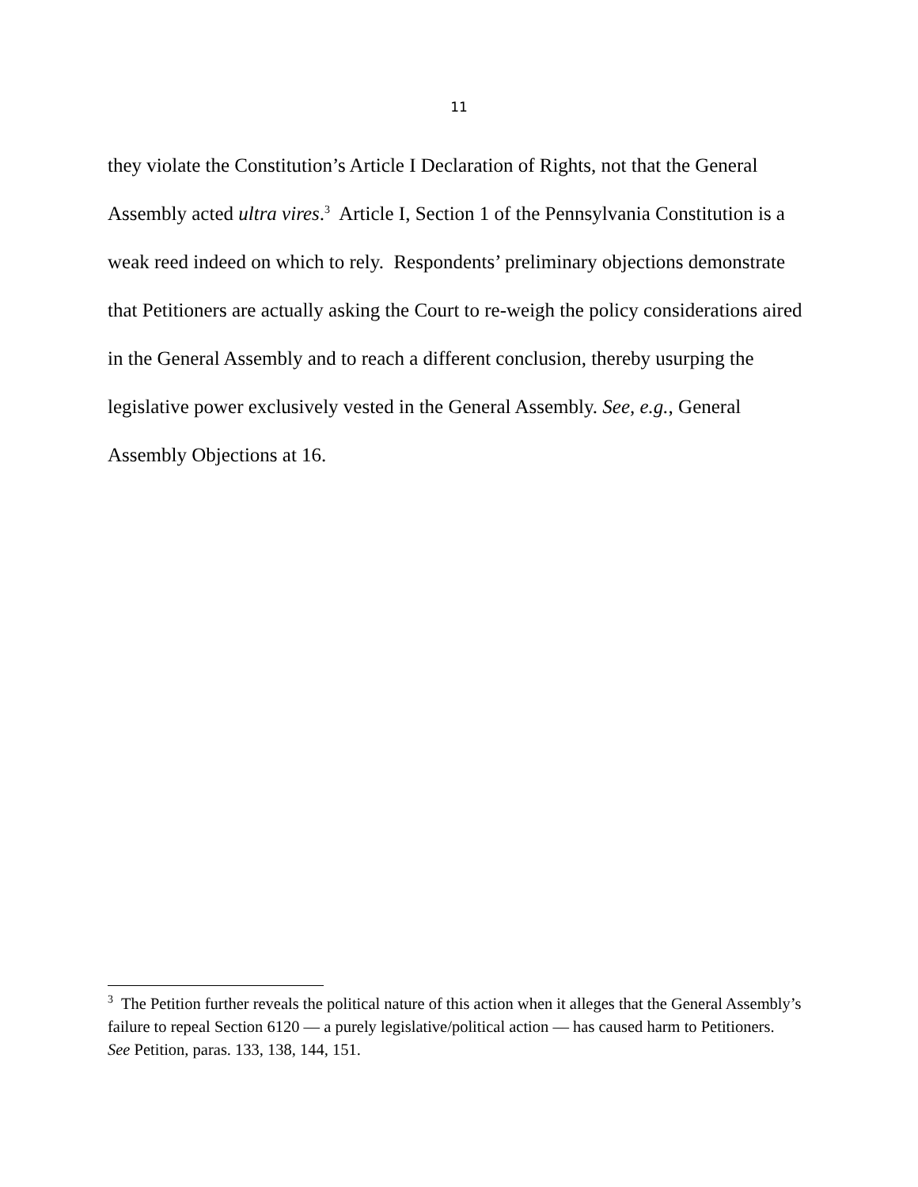11
they violate the Constitution’s Article I Declaration of Rights, not that the General Assembly acted ultra vires.<sup>3</sup> Article I, Section 1 of the Pennsylvania Constitution is a weak reed indeed on which to rely. Respondents’ preliminary objections demonstrate that Petitioners are actually asking the Court to re-weigh the policy considerations aired in the General Assembly and to reach a different conclusion, thereby usurping the legislative power exclusively vested in the General Assembly. See, e.g., General Assembly Objections at 16.
<sup>3</sup> The Petition further reveals the political nature of this action when it alleges that the General Assembly’s failure to repeal Section 6120 — a purely legislative/political action — has caused harm to Petitioners. See Petition, paras. 133, 138, 144, 151.